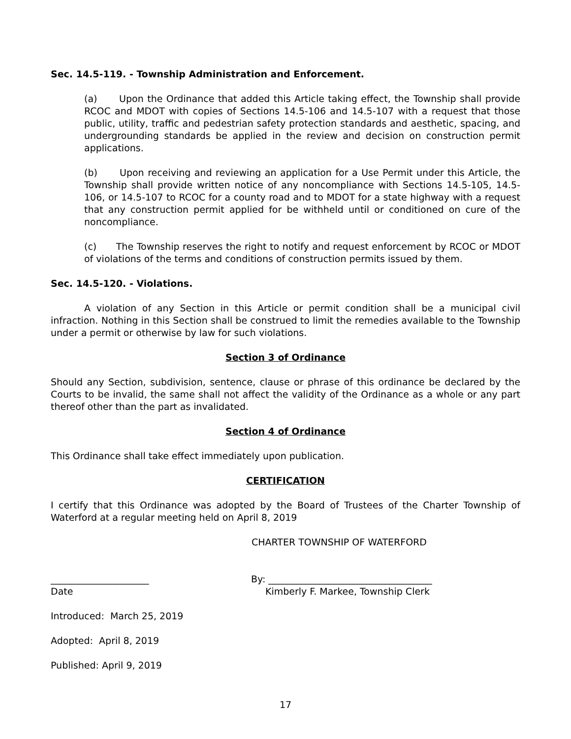Sec. 14.5-119. - Township Administration and Enforcement.
(a) Upon the Ordinance that added this Article taking effect, the Township shall provide RCOC and MDOT with copies of Sections 14.5-106 and 14.5-107 with a request that those public, utility, traffic and pedestrian safety protection standards and aesthetic, spacing, and undergrounding standards be applied in the review and decision on construction permit applications.
(b) Upon receiving and reviewing an application for a Use Permit under this Article, the Township shall provide written notice of any noncompliance with Sections 14.5-105, 14.5-106, or 14.5-107 to RCOC for a county road and to MDOT for a state highway with a request that any construction permit applied for be withheld until or conditioned on cure of the noncompliance.
(c) The Township reserves the right to notify and request enforcement by RCOC or MDOT of violations of the terms and conditions of construction permits issued by them.
Sec. 14.5-120. - Violations.
A violation of any Section in this Article or permit condition shall be a municipal civil infraction. Nothing in this Section shall be construed to limit the remedies available to the Township under a permit or otherwise by law for such violations.
Section 3 of Ordinance
Should any Section, subdivision, sentence, clause or phrase of this ordinance be declared by the Courts to be invalid, the same shall not affect the validity of the Ordinance as a whole or any part thereof other than the part as invalidated.
Section 4 of Ordinance
This Ordinance shall take effect immediately upon publication.
CERTIFICATION
I certify that this Ordinance was adopted by the Board of Trustees of the Charter Township of Waterford at a regular meeting held on April 8, 2019
CHARTER TOWNSHIP OF WATERFORD
_____________________ By: ___________________________________
Date Kimberly F. Markee, Township Clerk
Introduced: March 25, 2019
Adopted: April 8, 2019
Published: April 9, 2019
17